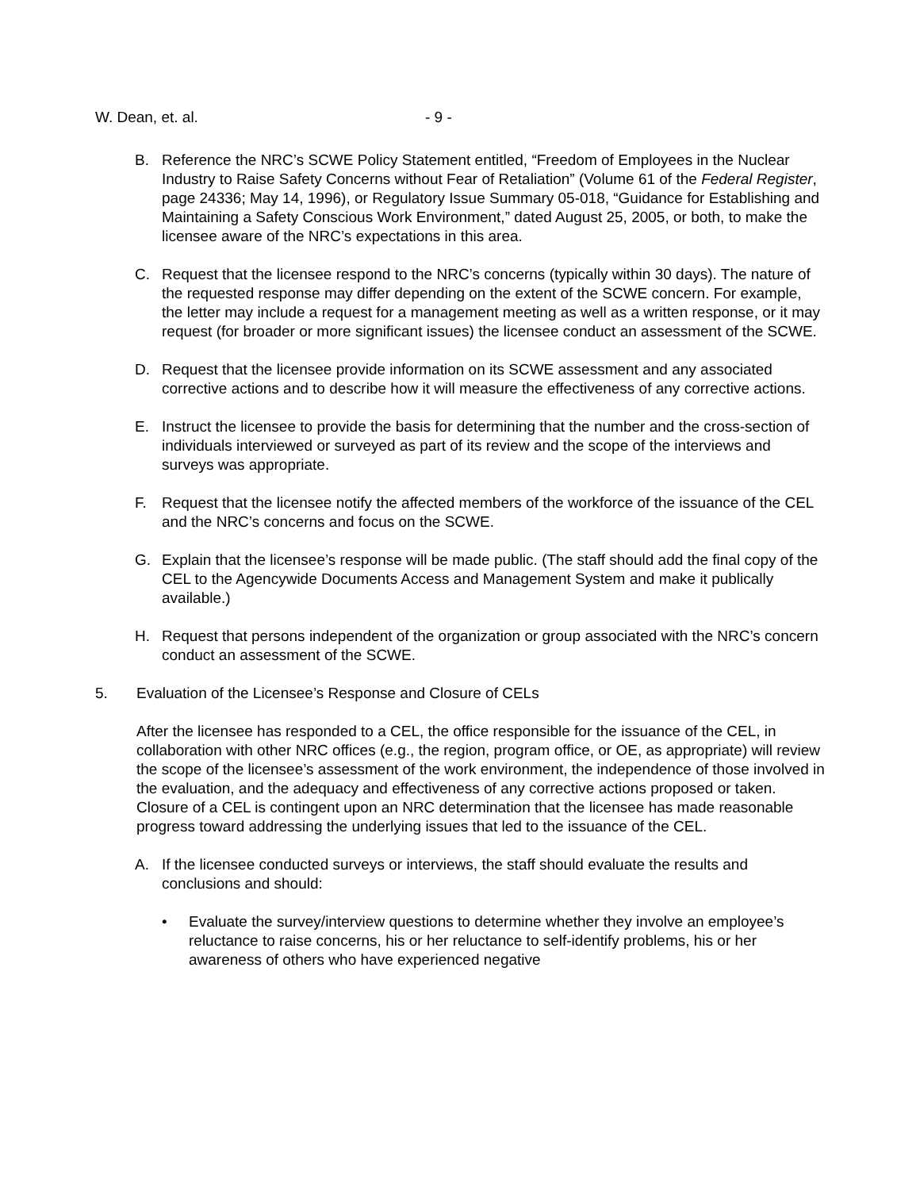W. Dean, et. al. - 9 -
B. Reference the NRC’s SCWE Policy Statement entitled, “Freedom of Employees in the Nuclear Industry to Raise Safety Concerns without Fear of Retaliation” (Volume 61 of the Federal Register, page 24336; May 14, 1996), or Regulatory Issue Summary 05-018, “Guidance for Establishing and Maintaining a Safety Conscious Work Environment,” dated August 25, 2005, or both, to make the licensee aware of the NRC’s expectations in this area.
C. Request that the licensee respond to the NRC’s concerns (typically within 30 days). The nature of the requested response may differ depending on the extent of the SCWE concern. For example, the letter may include a request for a management meeting as well as a written response, or it may request (for broader or more significant issues) the licensee conduct an assessment of the SCWE.
D. Request that the licensee provide information on its SCWE assessment and any associated corrective actions and to describe how it will measure the effectiveness of any corrective actions.
E. Instruct the licensee to provide the basis for determining that the number and the cross-section of individuals interviewed or surveyed as part of its review and the scope of the interviews and surveys was appropriate.
F. Request that the licensee notify the affected members of the workforce of the issuance of the CEL and the NRC’s concerns and focus on the SCWE.
G. Explain that the licensee’s response will be made public. (The staff should add the final copy of the CEL to the Agencywide Documents Access and Management System and make it publically available.)
H. Request that persons independent of the organization or group associated with the NRC’s concern conduct an assessment of the SCWE.
5. Evaluation of the Licensee’s Response and Closure of CELs
After the licensee has responded to a CEL, the office responsible for the issuance of the CEL, in collaboration with other NRC offices (e.g., the region, program office, or OE, as appropriate) will review the scope of the licensee’s assessment of the work environment, the independence of those involved in the evaluation, and the adequacy and effectiveness of any corrective actions proposed or taken. Closure of a CEL is contingent upon an NRC determination that the licensee has made reasonable progress toward addressing the underlying issues that led to the issuance of the CEL.
A. If the licensee conducted surveys or interviews, the staff should evaluate the results and conclusions and should:
• Evaluate the survey/interview questions to determine whether they involve an employee’s reluctance to raise concerns, his or her reluctance to self-identify problems, his or her awareness of others who have experienced negative